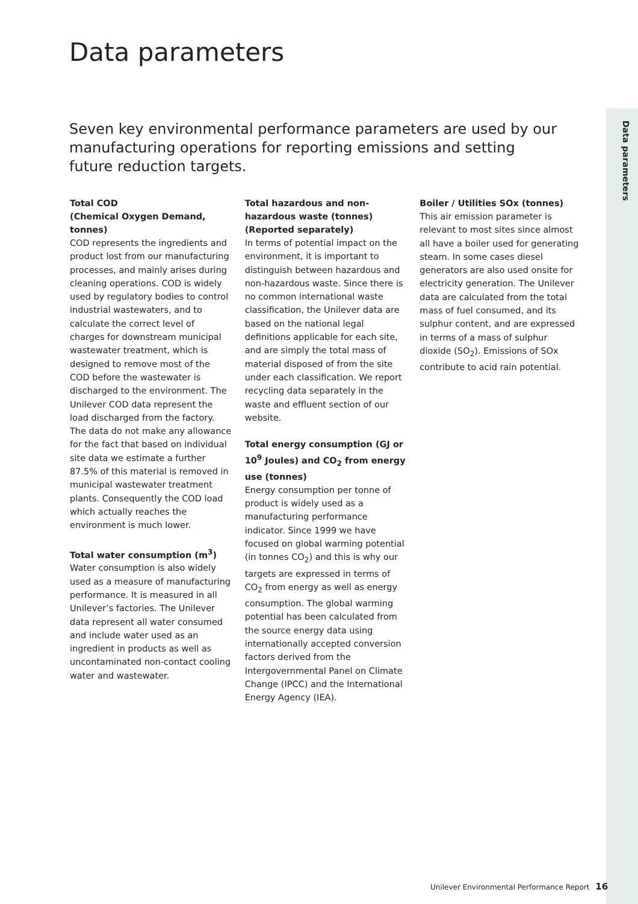Data parameters
Data parameters
Seven key environmental performance parameters are used by our manufacturing operations for reporting emissions and setting future reduction targets.
Total COD
(Chemical Oxygen Demand, tonnes)
COD represents the ingredients and product lost from our manufacturing processes, and mainly arises during cleaning operations. COD is widely used by regulatory bodies to control industrial wastewaters, and to calculate the correct level of charges for downstream municipal wastewater treatment, which is designed to remove most of the COD before the wastewater is discharged to the environment. The Unilever COD data represent the load discharged from the factory. The data do not make any allowance for the fact that based on individual site data we estimate a further 87.5% of this material is removed in municipal wastewater treatment plants. Consequently the COD load which actually reaches the environment is much lower.
Total water consumption (m<sup>3</sup>)
Water consumption is also widely used as a measure of manufacturing performance. It is measured in all Unilever’s factories. The Unilever data represent all water consumed and include water used as an ingredient in products as well as uncontaminated non-contact cooling water and wastewater.
Total hazardous and non-hazardous waste (tonnes)
(Reported separately)
In terms of potential impact on the environment, it is important to distinguish between hazardous and non-hazardous waste. Since there is no common international waste classification, the Unilever data are based on the national legal definitions applicable for each site, and are simply the total mass of material disposed of from the site under each classification. We report recycling data separately in the waste and effluent section of our website.
Total energy consumption (GJ or 10<sup>9</sup> Joules) and CO<sub>2</sub> from energy use (tonnes)
Energy consumption per tonne of product is widely used as a manufacturing performance indicator. Since 1999 we have focused on global warming potential (in tonnes CO<sub>2</sub>) and this is why our targets are expressed in terms of CO<sub>2</sub> from energy as well as energy consumption. The global warming potential has been calculated from the source energy data using internationally accepted conversion factors derived from the Intergovernmental Panel on Climate Change (IPCC) and the International Energy Agency (IEA).
Boiler / Utilities SOx (tonnes)
This air emission parameter is relevant to most sites since almost all have a boiler used for generating steam. In some cases diesel generators are also used onsite for electricity generation. The Unilever data are calculated from the total mass of fuel consumed, and its sulphur content, and are expressed in terms of a mass of sulphur dioxide (SO<sub>2</sub>). Emissions of SOx contribute to acid rain potential.
Unilever Environmental Performance Report 16